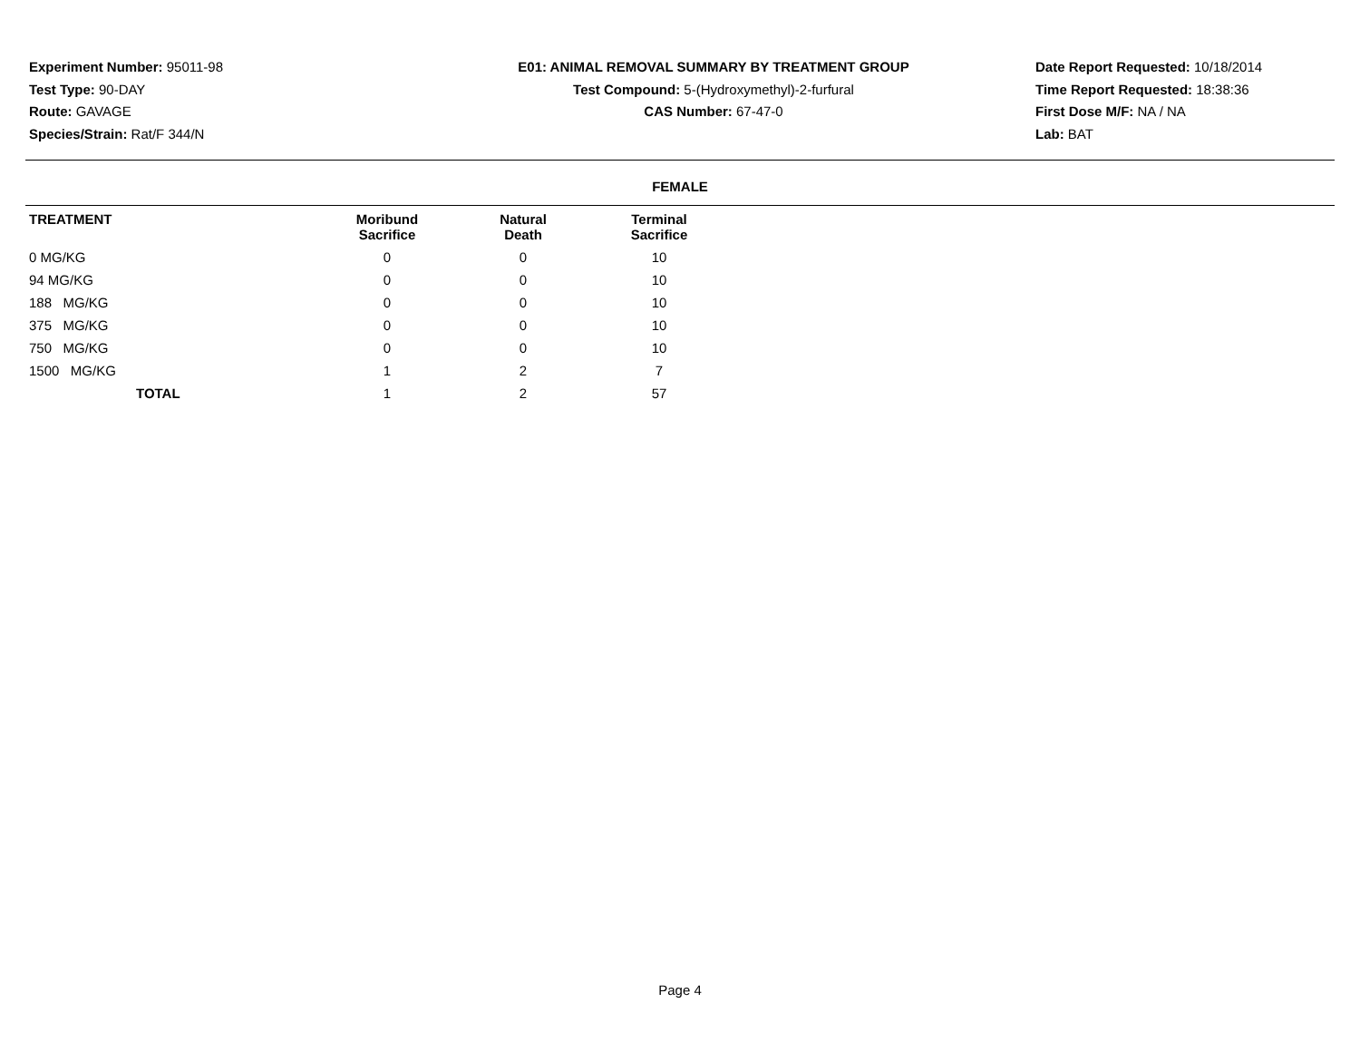Experiment Number: 95011-98
Test Type: 90-DAY
Route: GAVAGE
Species/Strain: Rat/F 344/N
E01: ANIMAL REMOVAL SUMMARY BY TREATMENT GROUP
Test Compound: 5-(Hydroxymethyl)-2-furfural
CAS Number: 67-47-0
Date Report Requested: 10/18/2014
Time Report Requested: 18:38:36
First Dose M/F: NA / NA
Lab: BAT
FEMALE
| TREATMENT | Moribund Sacrifice | Natural Death | Terminal Sacrifice |
| --- | --- | --- | --- |
| 0 MG/KG | 0 | 0 | 10 |
| 94 MG/KG | 0 | 0 | 10 |
| 188 MG/KG | 0 | 0 | 10 |
| 375 MG/KG | 0 | 0 | 10 |
| 750 MG/KG | 0 | 0 | 10 |
| 1500 MG/KG | 1 | 2 | 7 |
| TOTAL | 1 | 2 | 57 |
Page 4